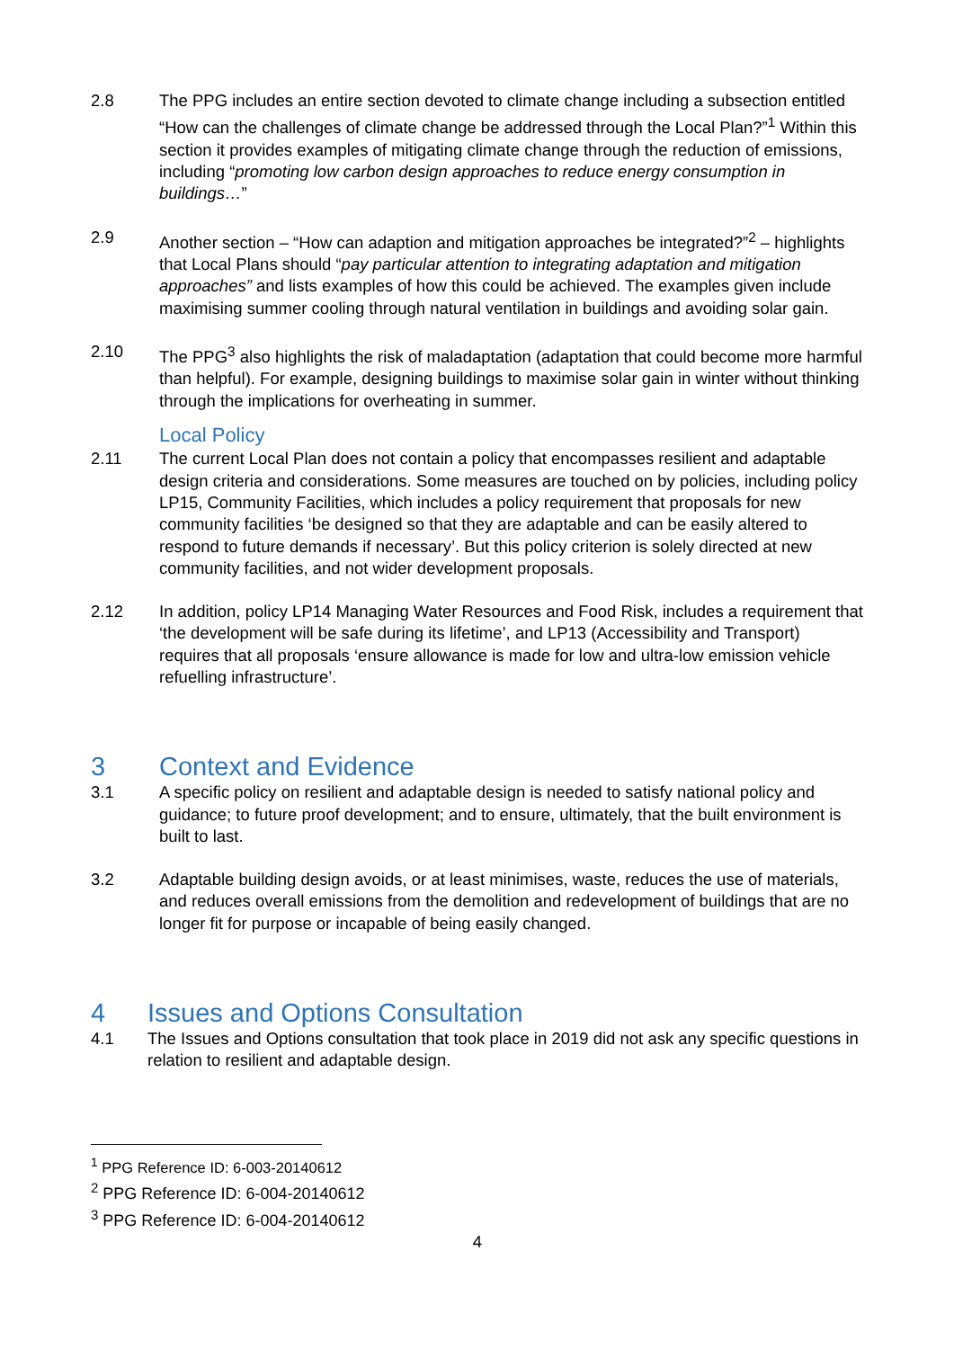2.8 The PPG includes an entire section devoted to climate change including a subsection entitled “How can the challenges of climate change be addressed through the Local Plan?”<sup>1</sup> Within this section it provides examples of mitigating climate change through the reduction of emissions, including “promoting low carbon design approaches to reduce energy consumption in buildings…”
2.9 Another section – “How can adaption and mitigation approaches be integrated?”<sup>2</sup> – highlights that Local Plans should “pay particular attention to integrating adaptation and mitigation approaches” and lists examples of how this could be achieved. The examples given include maximising summer cooling through natural ventilation in buildings and avoiding solar gain.
2.10 The PPG<sup>3</sup> also highlights the risk of maladaptation (adaptation that could become more harmful than helpful). For example, designing buildings to maximise solar gain in winter without thinking through the implications for overheating in summer.
Local Policy
2.11 The current Local Plan does not contain a policy that encompasses resilient and adaptable design criteria and considerations. Some measures are touched on by policies, including policy LP15, Community Facilities, which includes a policy requirement that proposals for new community facilities ‘be designed so that they are adaptable and can be easily altered to respond to future demands if necessary’. But this policy criterion is solely directed at new community facilities, and not wider development proposals.
2.12 In addition, policy LP14 Managing Water Resources and Food Risk, includes a requirement that ‘the development will be safe during its lifetime’, and LP13 (Accessibility and Transport) requires that all proposals ‘ensure allowance is made for low and ultra-low emission vehicle refuelling infrastructure’.
3 Context and Evidence
3.1 A specific policy on resilient and adaptable design is needed to satisfy national policy and guidance; to future proof development; and to ensure, ultimately, that the built environment is built to last.
3.2 Adaptable building design avoids, or at least minimises, waste, reduces the use of materials, and reduces overall emissions from the demolition and redevelopment of buildings that are no longer fit for purpose or incapable of being easily changed.
4 Issues and Options Consultation
4.1 The Issues and Options consultation that took place in 2019 did not ask any specific questions in relation to resilient and adaptable design.
<sup>1</sup> PPG Reference ID: 6-003-20140612
<sup>2</sup> PPG Reference ID: 6-004-20140612
<sup>3</sup> PPG Reference ID: 6-004-20140612
4